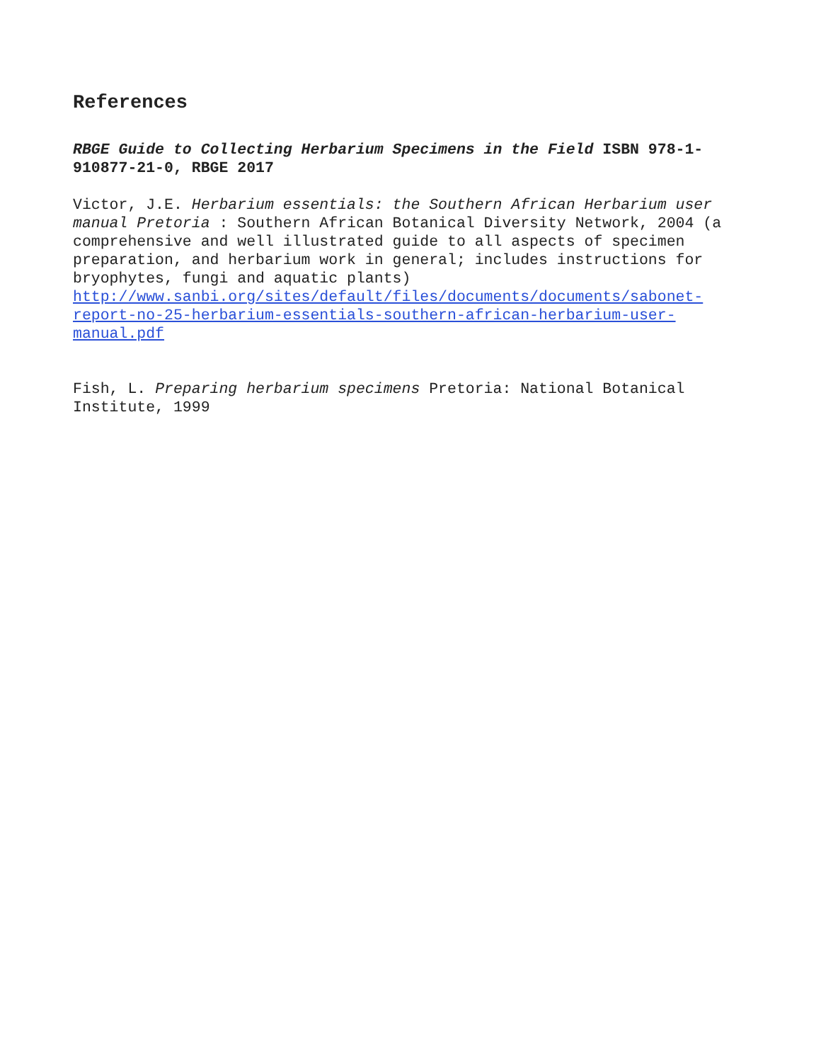References
RBGE Guide to Collecting Herbarium Specimens in the Field ISBN 978-1-910877-21-0, RBGE 2017
Victor, J.E. Herbarium essentials: the Southern African Herbarium user manual Pretoria : Southern African Botanical Diversity Network, 2004 (a comprehensive and well illustrated guide to all aspects of specimen preparation, and herbarium work in general; includes instructions for bryophytes, fungi and aquatic plants) http://www.sanbi.org/sites/default/files/documents/documents/sabonet-report-no-25-herbarium-essentials-southern-african-herbarium-user-manual.pdf
Fish, L. Preparing herbarium specimens Pretoria: National Botanical Institute, 1999